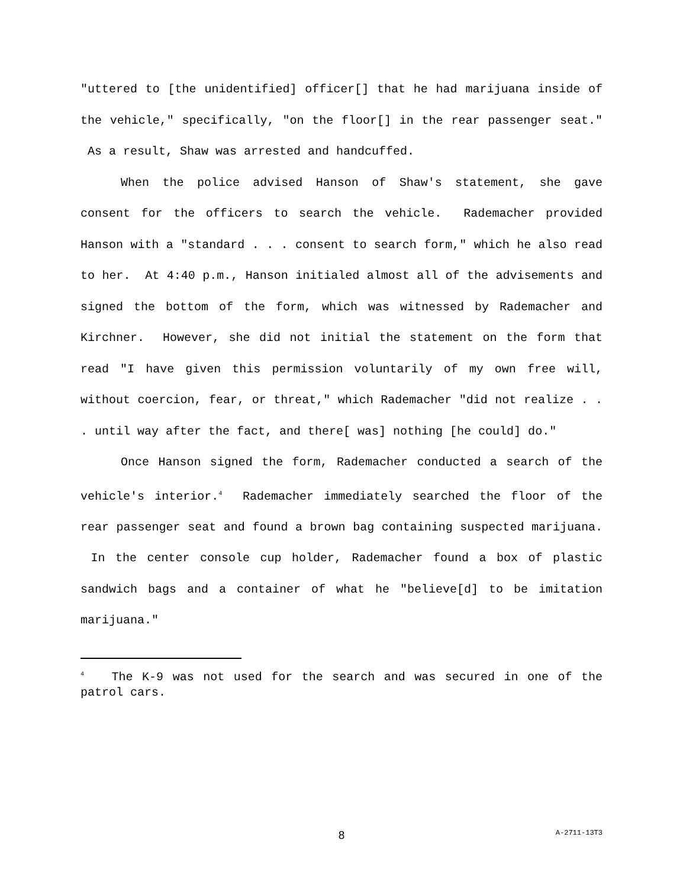"uttered to [the unidentified] officer[] that he had marijuana inside of the vehicle," specifically, "on the floor[] in the rear passenger seat." As a result, Shaw was arrested and handcuffed.
When the police advised Hanson of Shaw's statement, she gave consent for the officers to search the vehicle. Rademacher provided Hanson with a "standard . . . consent to search form," which he also read to her. At 4:40 p.m., Hanson initialed almost all of the advisements and signed the bottom of the form, which was witnessed by Rademacher and Kirchner. However, she did not initial the statement on the form that read "I have given this permission voluntarily of my own free will, without coercion, fear, or threat," which Rademacher "did not realize . . . until way after the fact, and there[ was] nothing [he could] do."
Once Hanson signed the form, Rademacher conducted a search of the vehicle's interior.<sup>4</sup> Rademacher immediately searched the floor of the rear passenger seat and found a brown bag containing suspected marijuana. In the center console cup holder, Rademacher found a box of plastic sandwich bags and a container of what he "believe[d] to be imitation marijuana."
<sup>4</sup> The K-9 was not used for the search and was secured in one of the patrol cars.
8
A-2711-13T3